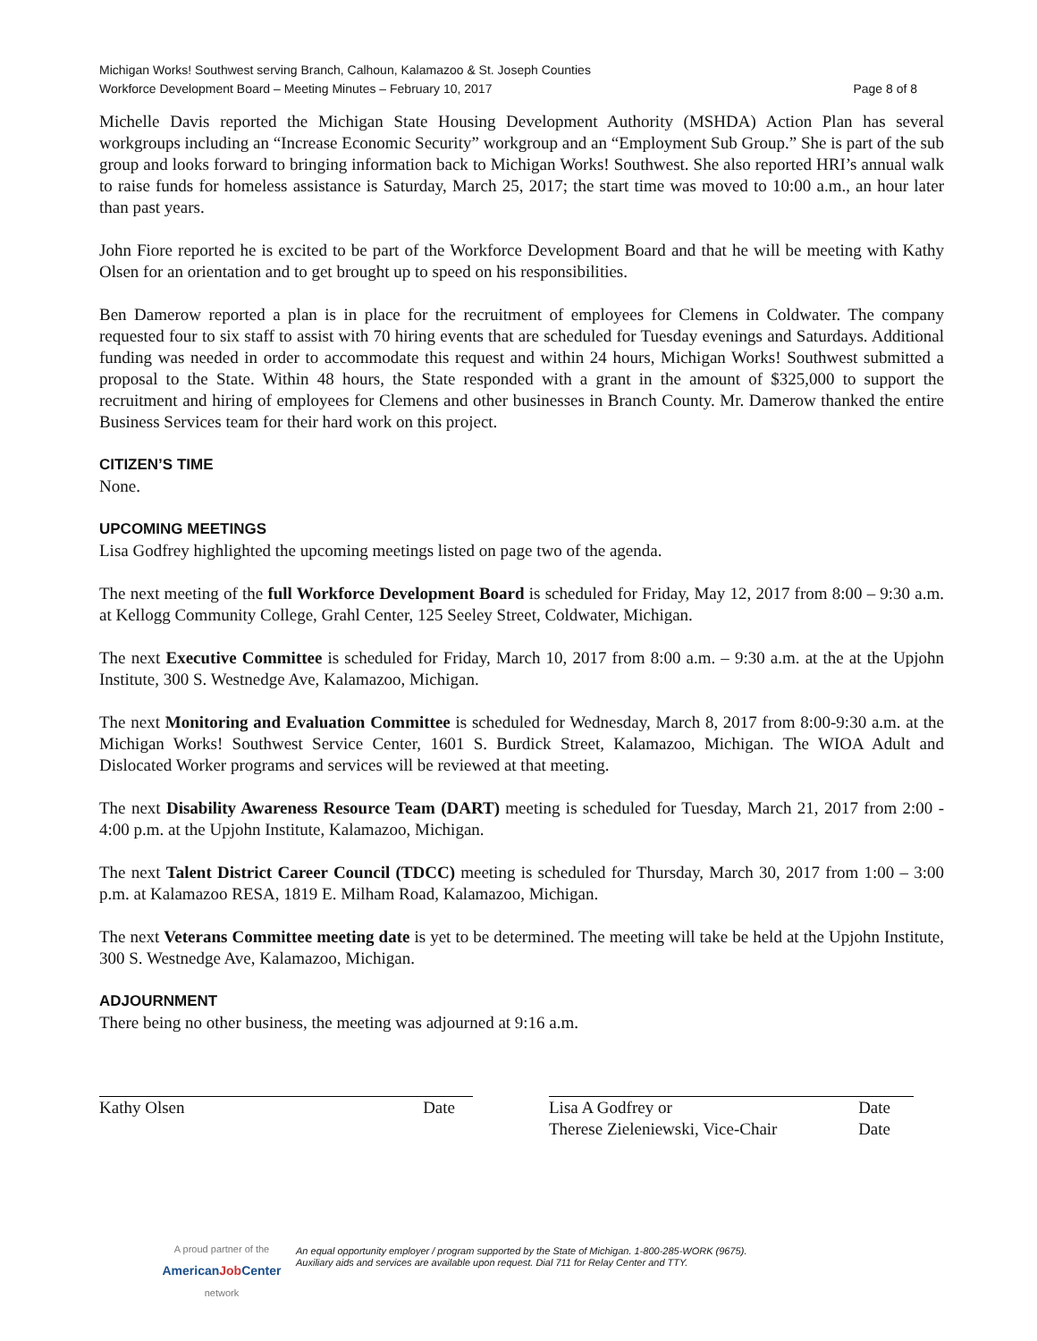Michigan Works! Southwest serving Branch, Calhoun, Kalamazoo & St. Joseph Counties
Workforce Development Board – Meeting Minutes – February 10, 2017 Page 8 of 8
Michelle Davis reported the Michigan State Housing Development Authority (MSHDA) Action Plan has several workgroups including an “Increase Economic Security” workgroup and an “Employment Sub Group.” She is part of the sub group and looks forward to bringing information back to Michigan Works! Southwest. She also reported HRI’s annual walk to raise funds for homeless assistance is Saturday, March 25, 2017; the start time was moved to 10:00 a.m., an hour later than past years.
John Fiore reported he is excited to be part of the Workforce Development Board and that he will be meeting with Kathy Olsen for an orientation and to get brought up to speed on his responsibilities.
Ben Damerow reported a plan is in place for the recruitment of employees for Clemens in Coldwater. The company requested four to six staff to assist with 70 hiring events that are scheduled for Tuesday evenings and Saturdays. Additional funding was needed in order to accommodate this request and within 24 hours, Michigan Works! Southwest submitted a proposal to the State. Within 48 hours, the State responded with a grant in the amount of $325,000 to support the recruitment and hiring of employees for Clemens and other businesses in Branch County. Mr. Damerow thanked the entire Business Services team for their hard work on this project.
CITIZEN’S TIME
None.
UPCOMING MEETINGS
Lisa Godfrey highlighted the upcoming meetings listed on page two of the agenda.
The next meeting of the full Workforce Development Board is scheduled for Friday, May 12, 2017 from 8:00 – 9:30 a.m. at Kellogg Community College, Grahl Center, 125 Seeley Street, Coldwater, Michigan.
The next Executive Committee is scheduled for Friday, March 10, 2017 from 8:00 a.m. – 9:30 a.m. at the at the Upjohn Institute, 300 S. Westnedge Ave, Kalamazoo, Michigan.
The next Monitoring and Evaluation Committee is scheduled for Wednesday, March 8, 2017 from 8:00-9:30 a.m. at the Michigan Works! Southwest Service Center, 1601 S. Burdick Street, Kalamazoo, Michigan. The WIOA Adult and Dislocated Worker programs and services will be reviewed at that meeting.
The next Disability Awareness Resource Team (DART) meeting is scheduled for Tuesday, March 21, 2017 from 2:00 - 4:00 p.m. at the Upjohn Institute, Kalamazoo, Michigan.
The next Talent District Career Council (TDCC) meeting is scheduled for Thursday, March 30, 2017 from 1:00 – 3:00 p.m. at Kalamazoo RESA, 1819 E. Milham Road, Kalamazoo, Michigan.
The next Veterans Committee meeting date is yet to be determined. The meeting will take be held at the Upjohn Institute, 300 S. Westnedge Ave, Kalamazoo, Michigan.
ADJOURNMENT
There being no other business, the meeting was adjourned at 9:16 a.m.
Kathy Olsen Date Lisa A Godfrey or
Therese Zieleniewski, Vice-Chair Date
Date
A proud partner of the
AmericanJob Center
network
An equal opportunity employer / program supported by the State of Michigan. 1-800-285-WORK (9675).
Auxiliary aids and services are available upon request. Dial 711 for Relay Center and TTY.